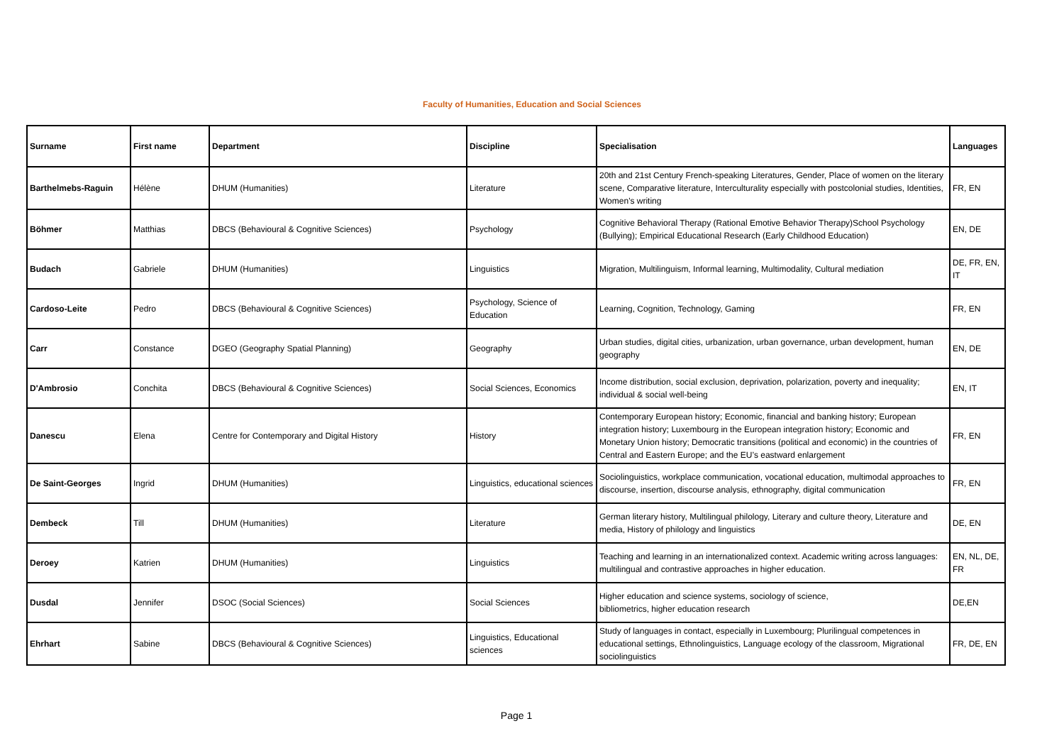Faculty of Humanities, Education and Social Sciences
| Surname | First name | Department | Discipline | Specialisation | Languages |
| --- | --- | --- | --- | --- | --- |
| Barthelmebs-Raguin | Hélène | DHUM (Humanities) | Literature | 20th and 21st Century French-speaking Literatures, Gender, Place of women on the literary scene, Comparative literature, Interculturality especially with postcolonial studies, Identities, Women's writing | FR, EN |
| Böhmer | Matthias | DBCS (Behavioural & Cognitive Sciences) | Psychology | Cognitive Behavioral Therapy (Rational Emotive Behavior Therapy)School Psychology (Bullying); Empirical Educational Research (Early Childhood Education) | EN, DE |
| Budach | Gabriele | DHUM (Humanities) | Linguistics | Migration, Multilinguism, Informal learning, Multimodality, Cultural mediation | DE, FR, EN, IT |
| Cardoso-Leite | Pedro | DBCS (Behavioural & Cognitive Sciences) | Psychology, Science of Education | Learning, Cognition, Technology, Gaming | FR, EN |
| Carr | Constance | DGEO (Geography Spatial Planning) | Geography | Urban studies, digital cities, urbanization, urban governance, urban development, human geography | EN, DE |
| D'Ambrosio | Conchita | DBCS (Behavioural & Cognitive Sciences) | Social Sciences, Economics | Income distribution, social exclusion, deprivation, polarization, poverty and inequality; individual & social well-being | EN, IT |
| Danescu | Elena | Centre for Contemporary and Digital History | History | Contemporary European history; Economic, financial and banking history; European integration history; Luxembourg in the European integration history; Economic and Monetary Union history; Democratic transitions (political and economic) in the countries of Central and Eastern Europe; and the EU’s eastward enlargement | FR, EN |
| De Saint-Georges | Ingrid | DHUM (Humanities) | Linguistics, educational sciences | Sociolinguistics, workplace communication, vocational education, multimodal approaches to discourse, insertion, discourse analysis, ethnography, digital communication | FR, EN |
| Dembeck | Till | DHUM (Humanities) | Literature | German literary history, Multilingual philology, Literary and culture theory, Literature and media, History of philology and linguistics | DE, EN |
| Deroey | Katrien | DHUM (Humanities) | Linguistics | Teaching and learning in an internationalized context. Academic writing across languages: multilingual and contrastive approaches in higher education. | EN, NL, DE, FR |
| Dusdal | Jennifer | DSOC (Social Sciences) | Social Sciences | Higher education and science systems, sociology of science, bibliometrics, higher education research | DE,EN |
| Ehrhart | Sabine | DBCS (Behavioural & Cognitive Sciences) | Linguistics, Educational sciences | Study of languages in contact, especially in Luxembourg; Plurilingual competences in educational settings, Ethnolinguistics, Language ecology of the classroom, Migrational sociolinguistics | FR, DE, EN |
Page 1